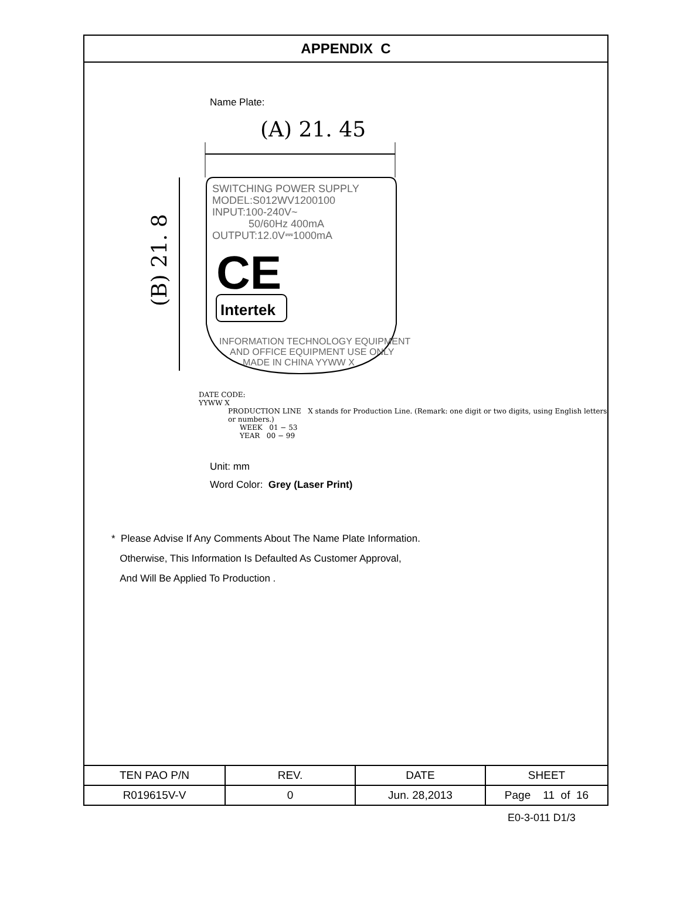APPENDIX C
Name Plate:
(A) 21. 45
(B) 21. 8
SWITCHING POWER SUPPLY
MODEL:S012WV1200100
INPUT:100-240V~
50/60Hz 400mA
OUTPUT:12.0V⎓1000mA
CE
Intertek
INFORMATION TECHNOLOGY EQUIPMENT
AND OFFICE EQUIPMENT USE ONLY
MADE IN CHINA YYWW X
DATE CODE:
YYWW X
PRODUCTION LINE X stands for Production Line. (Remark: one digit or two digits, using English letters or numbers.)
WEEK 01 − 53
YEAR 00 − 99
Unit: mm
Word Color: Grey (Laser Print)
* Please Advise If Any Comments About The Name Plate Information.
Otherwise, This Information Is Defaulted As Customer Approval,
And Will Be Applied To Production .
| TEN PAO P/N | REV. | DATE | SHEET |
| R019615V-V | 0 | Jun. 28,2013 | Page 11 of 16 |
E0-3-011 D1/3